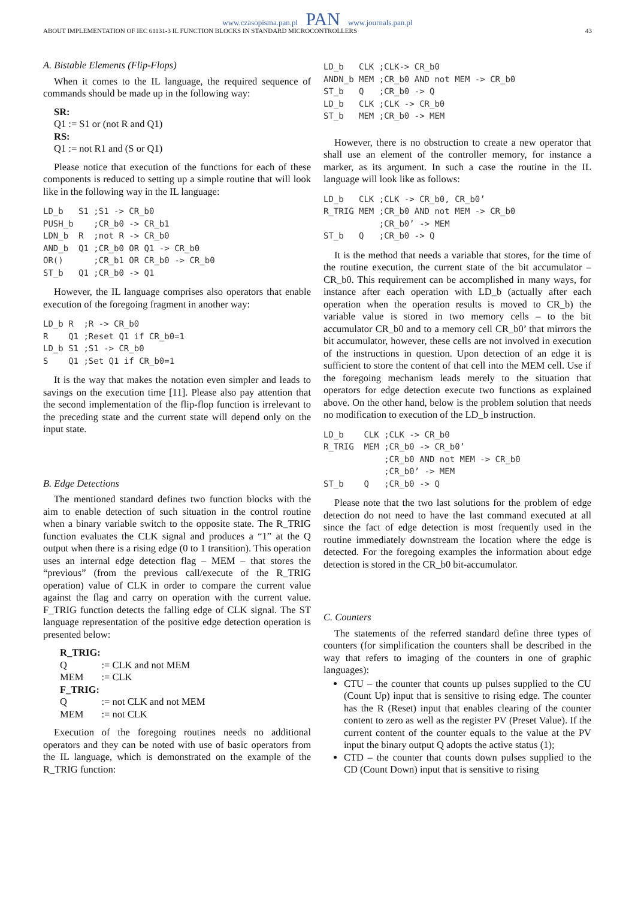www.czasopisma.pan.pl PAN www.journals.pan.pl
ABOUT IMPLEMENTATION OF IEC 61131-3 IL FUNCTION BLOCKS IN STANDARD MICROCONTROLLERS 43
A. Bistable Elements (Flip-Flops)
When it comes to the IL language, the required sequence of commands should be made up in the following way:
SR:
Q1 := S1 or (not R and Q1)
RS:
Q1 := not R1 and (S or Q1)
Please notice that execution of the functions for each of these components is reduced to setting up a simple routine that will look like in the following way in the IL language:
LD_b   S1 ;S1 -> CR_b0
PUSH_b    ;CR_b0 -> CR_b1
LDN_b  R  ;not R -> CR_b0
AND_b  Q1 ;CR_b0 OR Q1 -> CR_b0
OR()      ;CR_b1 OR CR_b0 -> CR_b0
ST_b   Q1 ;CR_b0 -> Q1
However, the IL language comprises also operators that enable execution of the foregoing fragment in another way:
LD_b R  ;R -> CR_b0
R    Q1 ;Reset Q1 if CR_b0=1
LD_b S1 ;S1 -> CR_b0
S    Q1 ;Set Q1 if CR_b0=1
It is the way that makes the notation even simpler and leads to savings on the execution time [11]. Please also pay attention that the second implementation of the flip-flop function is irrelevant to the preceding state and the current state will depend only on the input state.
B. Edge Detections
The mentioned standard defines two function blocks with the aim to enable detection of such situation in the control routine when a binary variable switch to the opposite state. The R_TRIG function evaluates the CLK signal and produces a “1” at the Q output when there is a rising edge (0 to 1 transition). This operation uses an internal edge detection flag – MEM – that stores the “previous” (from the previous call/execute of the R_TRIG operation) value of CLK in order to compare the current value against the flag and carry on operation with the current value. F_TRIG function detects the falling edge of CLK signal. The ST language representation of the positive edge detection operation is presented below:
| R_TRIG: | |
| Q | := CLK and not MEM |
| MEM | := CLK |
| F_TRIG: | |
| Q | := not CLK and not MEM |
| MEM | := not CLK |
Execution of the foregoing routines needs no additional operators and they can be noted with use of basic operators from the IL language, which is demonstrated on the example of the R_TRIG function:
LD_b   CLK ;CLK-> CR_b0
ANDN_b MEM ;CR_b0 AND not MEM -> CR_b0
ST_b   Q   ;CR_b0 -> Q
LD_b   CLK ;CLK -> CR_b0
ST_b   MEM ;CR_b0 -> MEM
However, there is no obstruction to create a new operator that shall use an element of the controller memory, for instance a marker, as its argument. In such a case the routine in the IL language will look like as follows:
LD_b   CLK ;CLK -> CR_b0, CR_b0’
R_TRIG MEM ;CR_b0 AND not MEM -> CR_b0
           ;CR_b0’ -> MEM
ST_b   Q   ;CR_b0 -> Q
It is the method that needs a variable that stores, for the time of the routine execution, the current state of the bit accumulator – CR_b0. This requirement can be accomplished in many ways, for instance after each operation with LD_b (actually after each operation when the operation results is moved to CR_b) the variable value is stored in two memory cells – to the bit accumulator CR_b0 and to a memory cell CR_b0’ that mirrors the bit accumulator, however, these cells are not involved in execution of the instructions in question. Upon detection of an edge it is sufficient to store the content of that cell into the MEM cell. Use if the foregoing mechanism leads merely to the situation that operators for edge detection execute two functions as explained above. On the other hand, below is the problem solution that needs no modification to execution of the LD_b instruction.
LD_b    CLK ;CLK -> CR_b0
R_TRIG  MEM ;CR_b0 -> CR_b0’
            ;CR_b0 AND not MEM -> CR_b0
            ;CR_b0’ -> MEM
ST_b    Q   ;CR_b0 -> Q
Please note that the two last solutions for the problem of edge detection do not need to have the last command executed at all since the fact of edge detection is most frequently used in the routine immediately downstream the location where the edge is detected. For the foregoing examples the information about edge detection is stored in the CR_b0 bit-accumulator.
C. Counters
The statements of the referred standard define three types of counters (for simplification the counters shall be described in the way that refers to imaging of the counters in one of graphic languages):
CTU – the counter that counts up pulses supplied to the CU (Count Up) input that is sensitive to rising edge. The counter has the R (Reset) input that enables clearing of the counter content to zero as well as the register PV (Preset Value). If the current content of the counter equals to the value at the PV input the binary output Q adopts the active status (1);
CTD – the counter that counts down pulses supplied to the CD (Count Down) input that is sensitive to rising